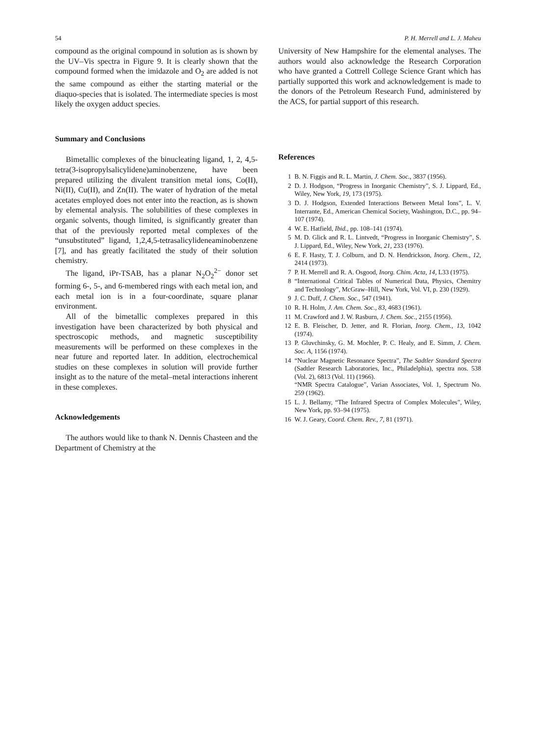54 P. H. Merrell and L. J. Maheu
compound as the original compound in solution as is shown by the UV–Vis spectra in Figure 9. It is clearly shown that the compound formed when the imidazole and O<sub>2</sub> are added is not the same compound as either the starting material or the diaquo-species that is isolated. The intermediate species is most likely the oxygen adduct species.
Summary and Conclusions
Bimetallic complexes of the binucleating ligand, 1, 2, 4,5-tetra(3-isopropylsalicylidene)aminobenzene, have been prepared utilizing the divalent transition metal ions, Co(II), Ni(II), Cu(II), and Zn(II). The water of hydration of the metal acetates employed does not enter into the reaction, as is shown by elemental analysis. The solubilities of these complexes in organic solvents, though limited, is significantly greater than that of the previously reported metal complexes of the “unsubstituted” ligand, 1,2,4,5-tetrasalicylideneaminobenzene [7], and has greatly facilitated the study of their solution chemistry.
The ligand, iPr-TSAB, has a planar N<sub>2</sub>O<sub>2</sub><sup>2−</sup> donor set forming 6-, 5-, and 6-membered rings with each metal ion, and each metal ion is in a four-coordinate, square planar environment.
All of the bimetallic complexes prepared in this investigation have been characterized by both physical and spectroscopic methods, and magnetic susceptibility measurements will be performed on these complexes in the near future and reported later. In addition, electrochemical studies on these complexes in solution will provide further insight as to the nature of the metal–metal interactions inherent in these complexes.
Acknowledgements
The authors would like to thank N. Dennis Chasteen and the Department of Chemistry at the
University of New Hampshire for the elemental analyses. The authors would also acknowledge the Research Corporation who have granted a Cottrell College Science Grant which has partially supported this work and acknowledgement is made to the donors of the Petroleum Research Fund, administered by the ACS, for partial support of this research.
References
1 B. N. Figgis and R. L. Martin, J. Chem. Soc., 3837 (1956).
2 D. J. Hodgson, “Progress in Inorganic Chemistry”, S. J. Lippard, Ed., Wiley, New York, 19, 173 (1975).
3 D. J. Hodgson, Extended Interactions Between Metal Ions”, L. V. Interrante, Ed., American Chemical Society, Washington, D.C., pp. 94–107 (1974).
4 W. E. Hatfield, Ibid., pp. 108–141 (1974).
5 M. D. Glick and R. L. Lintvedt, “Progress in Inorganic Chemistry”, S. J. Lippard, Ed., Wiley, New York, 21, 233 (1976).
6 E. F. Hasty, T. J. Colburn, and D. N. Hendrickson, Inorg. Chem., 12, 2414 (1973).
7 P. H. Merrell and R. A. Osgood, Inorg. Chim. Acta, 14, L33 (1975).
8 “International Critical Tables of Numerical Data, Physics, Chemitry and Technology”, McGraw–Hill, New York, Vol. VI, p. 230 (1929).
9 J. C. Duff, J. Chem. Soc., 547 (1941).
10 R. H. Holm, J. Am. Chem. Soc., 83, 4683 (1961).
11 M. Crawford and J. W. Rasburn, J. Chem. Soc., 2155 (1956).
12 E. B. Fleischer, D. Jetter, and R. Florian, Inorg. Chem., 13, 1042 (1974).
13 P. Gluvchinsky, G. M. Mochler, P. C. Healy, and E. Simm, J. Chem. Soc. A, 1156 (1974).
14 “Nuclear Magnetic Resonance Spectra”, The Sadtler Standard Spectra (Sadtler Research Laboratories, Inc., Philadelphia), spectra nos. 538 (Vol. 2), 6813 (Vol. 11) (1966).
“NMR Spectra Catalogue”, Varian Associates, Vol. 1, Spectrum No. 259 (1962).
15 L. J. Bellamy, “The Infrared Spectra of Complex Molecules”, Wiley, New York, pp. 93–94 (1975).
16 W. J. Geary, Coord. Chem. Rev., 7, 81 (1971).